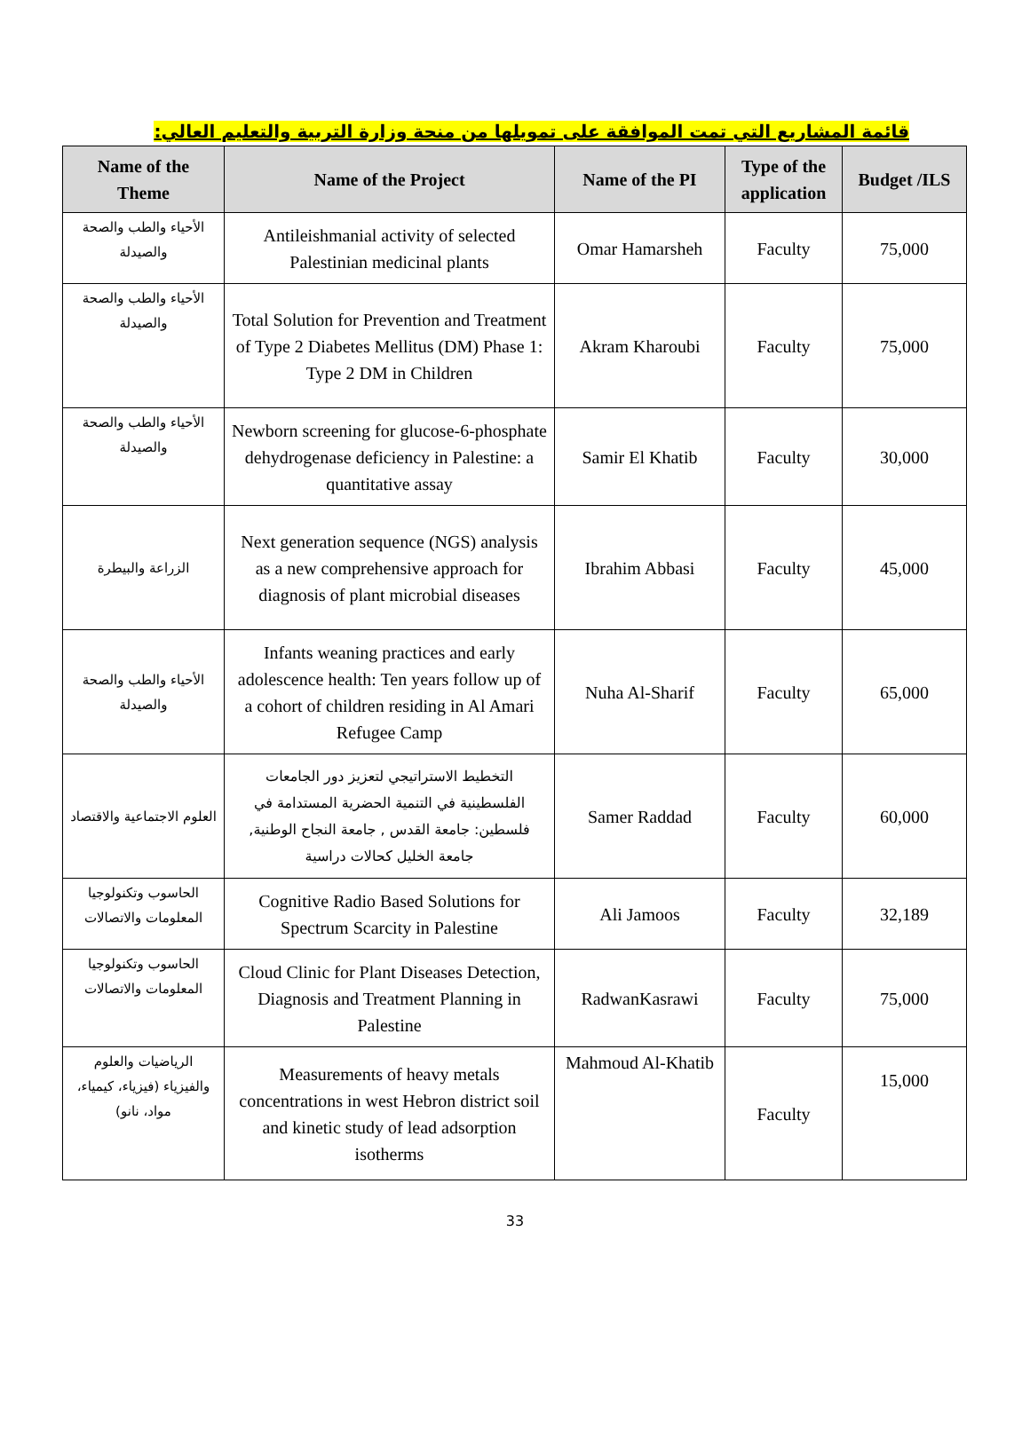قائمة المشاريع التي تمت الموافقة على تمويلها من منحة وزارة التربية والتعليم العالي:
| Name of the Theme | Name of the Project | Name of the PI | Type of the application | Budget /ILS |
| --- | --- | --- | --- | --- |
| الأحياء والطب والصحة والصيدلة | Antileishmanial activity of selected Palestinian medicinal plants | Omar Hamarsheh | Faculty | 75,000 |
| الأحياء والطب والصحة والصيدلة | Total Solution for Prevention and Treatment of Type 2 Diabetes Mellitus (DM) Phase 1: Type 2 DM in Children | Akram Kharoubi | Faculty | 75,000 |
| الأحياء والطب والصحة والصيدلة | Newborn screening for glucose-6-phosphate dehydrogenase deficiency in Palestine: a quantitative assay | Samir El Khatib | Faculty | 30,000 |
| الزراعة والبيطرة | Next generation sequence (NGS) analysis as a new comprehensive approach for diagnosis of plant microbial diseases | Ibrahim Abbasi | Faculty | 45,000 |
| الأحياء والطب والصحة والصيدلة | Infants weaning practices and early adolescence health: Ten years follow up of a cohort of children residing in Al Amari Refugee Camp | Nuha Al-Sharif | Faculty | 65,000 |
| العلوم الاجتماعية والاقتصاد | التخطيط الاستراتيجي لتعزيز دور الجامعات الفلسطينية في التنمية الحضرية المستدامة في فلسطين: جامعة القدس , جامعة النجاح الوطنية, جامعة الخليل كحالات دراسية | Samer Raddad | Faculty | 60,000 |
| الحاسوب وتكنولوجيا المعلومات والاتصالات | Cognitive Radio Based Solutions for Spectrum Scarcity in Palestine | Ali Jamoos | Faculty | 32,189 |
| الحاسوب وتكنولوجيا المعلومات والاتصالات | Cloud Clinic for Plant Diseases Detection, Diagnosis and Treatment Planning in Palestine | RadwanKasrawi | Faculty | 75,000 |
| الرياضيات والعلوم والفيزياء (فيزياء، كيمياء، مواد، نانو) | Measurements of heavy metals concentrations in west Hebron district soil and kinetic study of lead adsorption isotherms | Mahmoud Al-Khatib | Faculty | 15,000 |
33